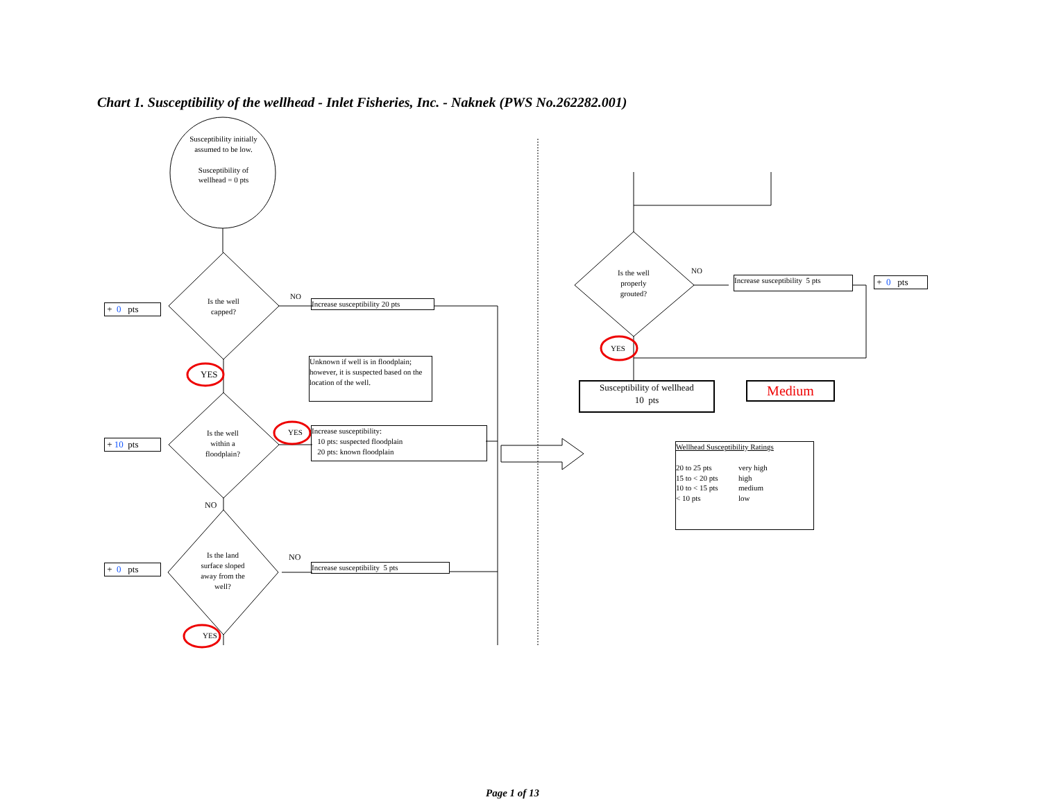Chart 1. Susceptibility of the wellhead - Inlet Fisheries, Inc. - Naknek (PWS No.262282.001)
Susceptibility initially assumed to be low.
Susceptibility of wellhead = 0 pts
Is the well capped?
+ 0 pts
NO
Increase susceptibility 20 pts
YES
Unknown if well is in floodplain; however, it is suspected based on the location of the well.
Is the well within a floodplain?
+ 10 pts
YES
Increase susceptibility:
10 pts: suspected floodplain
20 pts: known floodplain
NO
Is the land surface sloped away from the well?
+ 0 pts
NO
Increase susceptibility 5 pts
YES
Is the well properly grouted?
NO
Increase susceptibility 5 pts
+ 0 pts
YES
Susceptibility of wellhead
10 pts
Medium
Wellhead Susceptibility Ratings
20 to 25 pts very high 15 to < 20 pts high 10 to < 15 pts medium < 10 pts low
Page 1 of 13